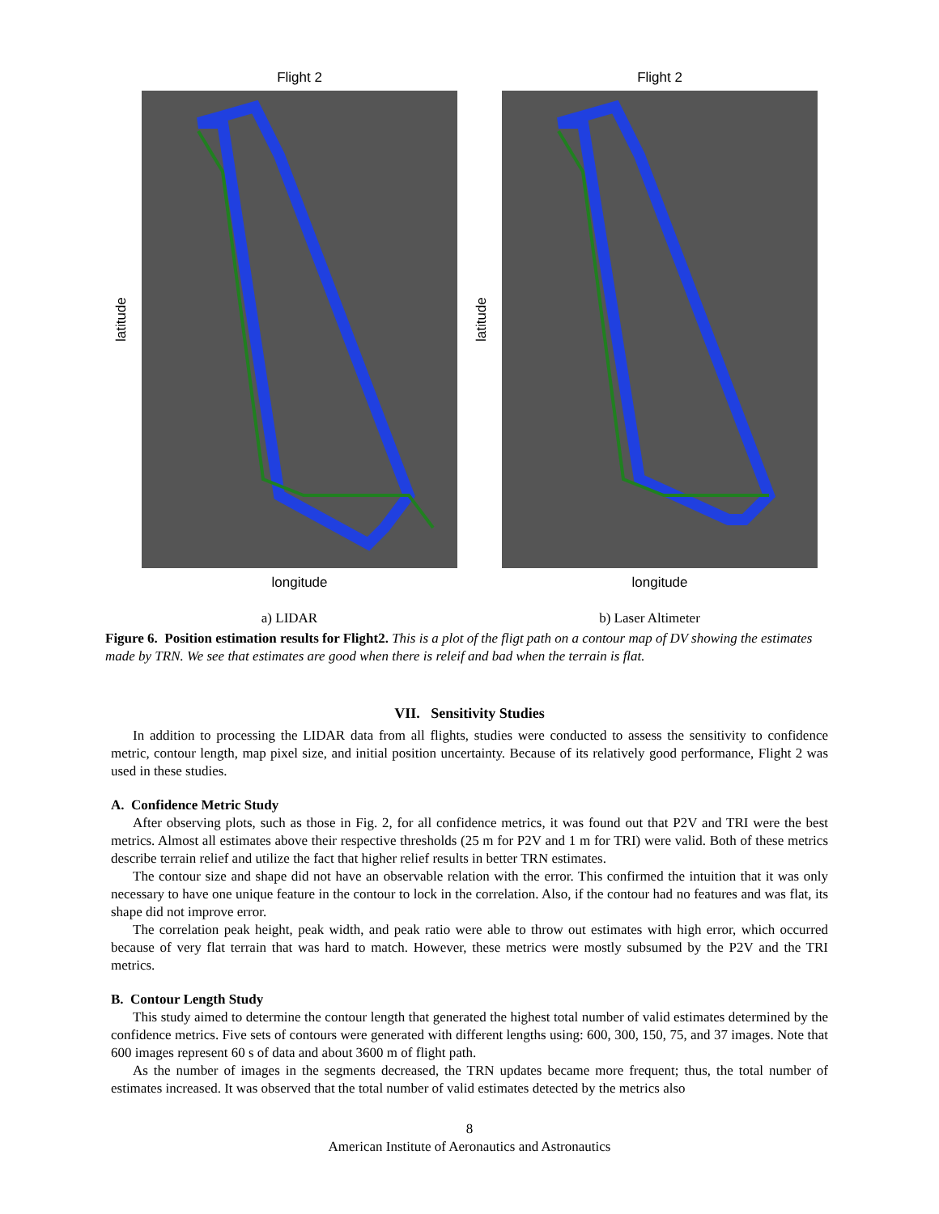Flight 2
latitude
longitude
Flight 2
latitude
longitude
a) LIDAR b) Laser Altimeter
Figure 6. Position estimation results for Flight2. This is a plot of the fligt path on a contour map of DV showing the estimates made by TRN. We see that estimates are good when there is releif and bad when the terrain is flat.
VII. Sensitivity Studies
In addition to processing the LIDAR data from all flights, studies were conducted to assess the sensitivity to confidence metric, contour length, map pixel size, and initial position uncertainty. Because of its relatively good performance, Flight 2 was used in these studies.
A. Confidence Metric Study
After observing plots, such as those in Fig. 2, for all confidence metrics, it was found out that P2V and TRI were the best metrics. Almost all estimates above their respective thresholds (25 m for P2V and 1 m for TRI) were valid. Both of these metrics describe terrain relief and utilize the fact that higher relief results in better TRN estimates.
The contour size and shape did not have an observable relation with the error. This confirmed the intuition that it was only necessary to have one unique feature in the contour to lock in the correlation. Also, if the contour had no features and was flat, its shape did not improve error.
The correlation peak height, peak width, and peak ratio were able to throw out estimates with high error, which occurred because of very flat terrain that was hard to match. However, these metrics were mostly subsumed by the P2V and the TRI metrics.
B. Contour Length Study
This study aimed to determine the contour length that generated the highest total number of valid estimates determined by the confidence metrics. Five sets of contours were generated with different lengths using: 600, 300, 150, 75, and 37 images. Note that 600 images represent 60 s of data and about 3600 m of flight path.
As the number of images in the segments decreased, the TRN updates became more frequent; thus, the total number of estimates increased. It was observed that the total number of valid estimates detected by the metrics also
8
American Institute of Aeronautics and Astronautics